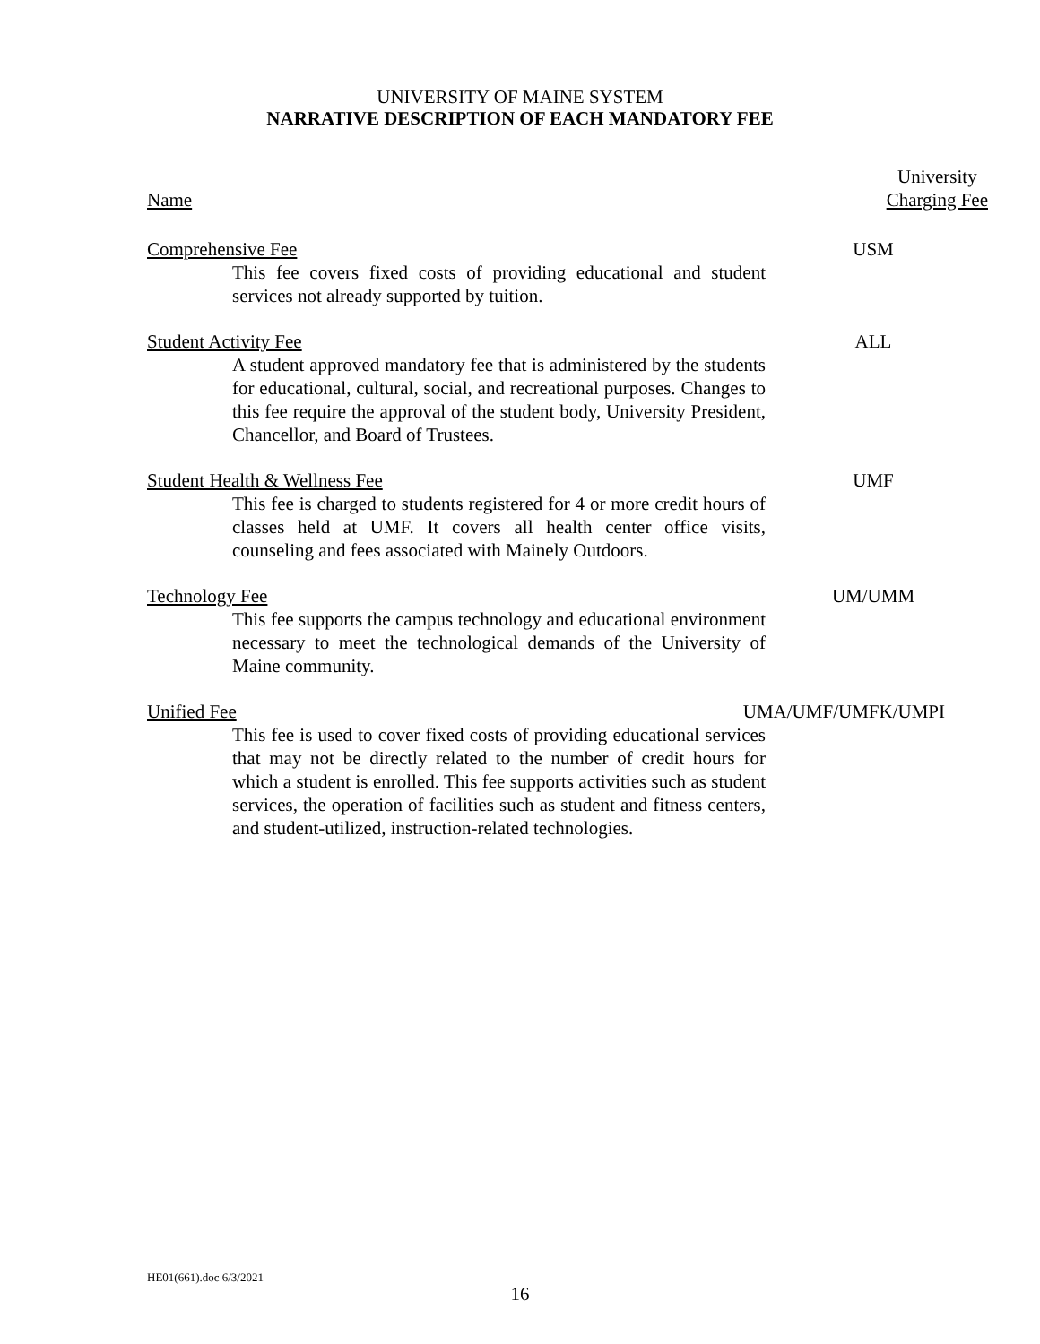UNIVERSITY OF MAINE SYSTEM
NARRATIVE DESCRIPTION OF EACH MANDATORY FEE
Name University
Charging Fee
Comprehensive Fee USM
This fee covers fixed costs of providing educational and student services not already supported by tuition.
Student Activity Fee ALL
A student approved mandatory fee that is administered by the students for educational, cultural, social, and recreational purposes. Changes to this fee require the approval of the student body, University President, Chancellor, and Board of Trustees.
Student Health & Wellness Fee UMF
This fee is charged to students registered for 4 or more credit hours of classes held at UMF. It covers all health center office visits, counseling and fees associated with Mainely Outdoors.
Technology Fee UM/UMM
This fee supports the campus technology and educational environment necessary to meet the technological demands of the University of Maine community.
Unified Fee UMA/UMF/UMFK/UMPI
This fee is used to cover fixed costs of providing educational services that may not be directly related to the number of credit hours for which a student is enrolled. This fee supports activities such as student services, the operation of facilities such as student and fitness centers, and student-utilized, instruction-related technologies.
HE01(661).doc 6/3/2021
16